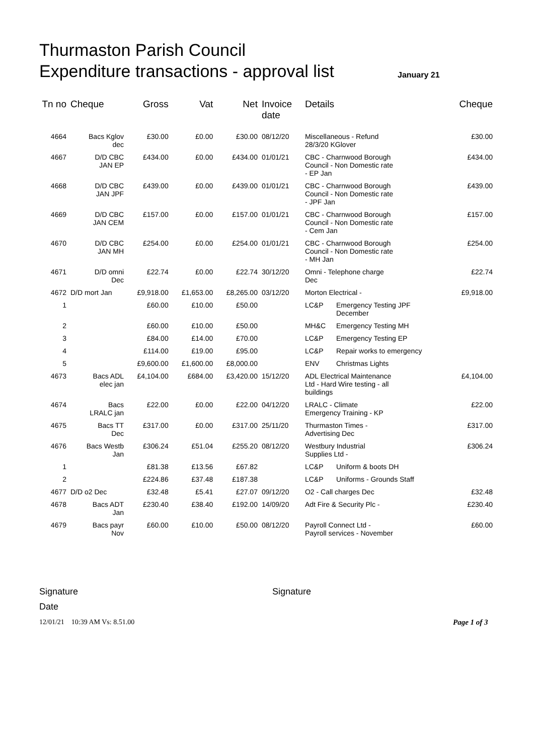Thurmaston Parish Council
Expenditure transactions - approval list
January 21
| Tn no | Cheque | Gross | Vat | Net | Invoice date | Details | | Cheque |
| --- | --- | --- | --- | --- | --- | --- | --- | --- |
| 4664 | Bacs Kglov dec | £30.00 | £0.00 | £30.00 | 08/12/20 | Miscellaneous - Refund 28/3/20 KGlover | | £30.00 |
| 4667 | D/D CBC JAN EP | £434.00 | £0.00 | £434.00 | 01/01/21 | CBC - Charnwood Borough Council - Non Domestic rate - EP Jan | | £434.00 |
| 4668 | D/D CBC JAN JPF | £439.00 | £0.00 | £439.00 | 01/01/21 | CBC - Charnwood Borough Council - Non Domestic rate - JPF Jan | | £439.00 |
| 4669 | D/D CBC JAN CEM | £157.00 | £0.00 | £157.00 | 01/01/21 | CBC - Charnwood Borough Council - Non Domestic rate - Cem Jan | | £157.00 |
| 4670 | D/D CBC JAN MH | £254.00 | £0.00 | £254.00 | 01/01/21 | CBC - Charnwood Borough Council - Non Domestic rate - MH Jan | | £254.00 |
| 4671 | D/D omni Dec | £22.74 | £0.00 | £22.74 | 30/12/20 | Omni - Telephone charge Dec | | £22.74 |
| 4672 | D/D mort Jan | £9,918.00 | £1,653.00 | £8,265.00 | 03/12/20 | Morton Electrical - | | £9,918.00 |
| 1 | | £60.00 | £10.00 | £50.00 | | LC&P | Emergency Testing JPF December | |
| 2 | | £60.00 | £10.00 | £50.00 | | MH&C | Emergency Testing MH | |
| 3 | | £84.00 | £14.00 | £70.00 | | LC&P | Emergency Testing EP | |
| 4 | | £114.00 | £19.00 | £95.00 | | LC&P | Repair works to emergency | |
| 5 | | £9,600.00 | £1,600.00 | £8,000.00 | | ENV | Christmas Lights | |
| 4673 | Bacs ADL elec jan | £4,104.00 | £684.00 | £3,420.00 | 15/12/20 | ADL Electrical Maintenance Ltd - Hard Wire testing - all buildings | | £4,104.00 |
| 4674 | Bacs LRALC jan | £22.00 | £0.00 | £22.00 | 04/12/20 | LRALC - Climate Emergency Training - KP | | £22.00 |
| 4675 | Bacs TT Dec | £317.00 | £0.00 | £317.00 | 25/11/20 | Thurmaston Times - Advertising Dec | | £317.00 |
| 4676 | Bacs Westb Jan | £306.24 | £51.04 | £255.20 | 08/12/20 | Westbury Industrial Supplies Ltd - | | £306.24 |
| 1 | | £81.38 | £13.56 | £67.82 | | LC&P | Uniform & boots DH | |
| 2 | | £224.86 | £37.48 | £187.38 | | LC&P | Uniforms - Grounds Staff | |
| 4677 | D/D o2 Dec | £32.48 | £5.41 | £27.07 | 09/12/20 | O2 - Call charges Dec | | £32.48 |
| 4678 | Bacs ADT Jan | £230.40 | £38.40 | £192.00 | 14/09/20 | Adt Fire & Security Plc - | | £230.40 |
| 4679 | Bacs payr Nov | £60.00 | £10.00 | £50.00 | 08/12/20 | Payroll Connect Ltd - Payroll services - November | | £60.00 |
Signature
Date
Signature
12/01/21 10:39 AM Vs: 8.51.00
Page 1 of 3